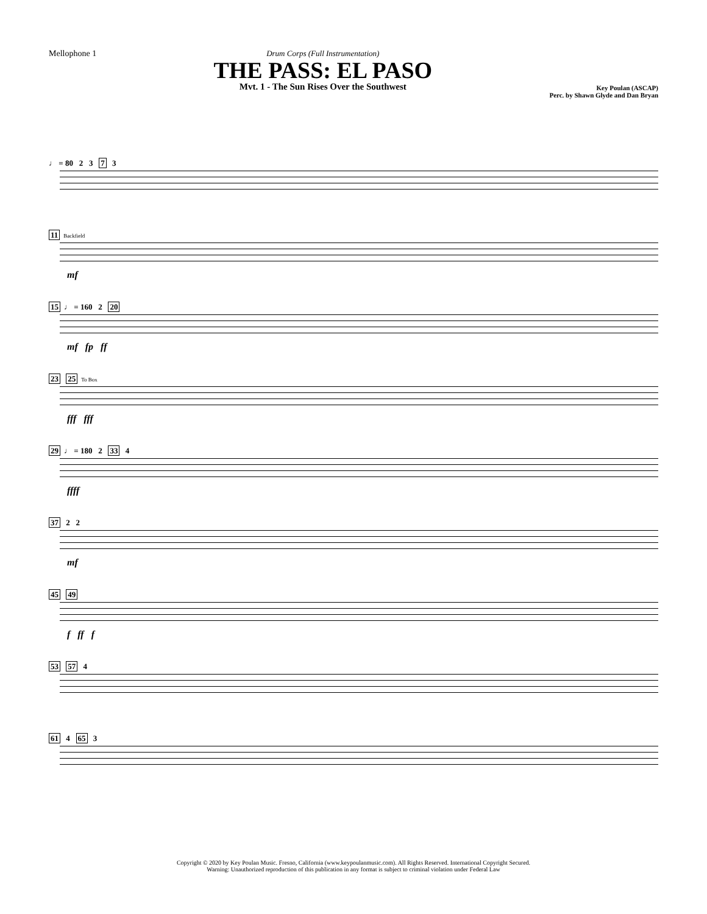Mellophone 1 Drum Corps (Full Instrumentation)
THE PASS: EL PASO
Mvt. 1 - The Sun Rises Over the Southwest
Key Poulan (ASCAP)
Perc. by Shawn Glyde and Dan Bryan
♩ = 80 2 3 7 3
11 Backfield
mf
15 ♩ = 160 2 20
mf fp ff
23 25 To Box
fff fff
29 ♩ = 180 2 33 4
ffff
37 2 2
mf
45 49
f ff f
53 57 4
61 4 65 3
Copyright © 2020 by Key Poulan Music. Fresno, California (www.keypoulanmusic.com). All Rights Reserved. International Copyright Secured.
Warning: Unauthorized reproduction of this publication in any format is subject to criminal violation under Federal Law